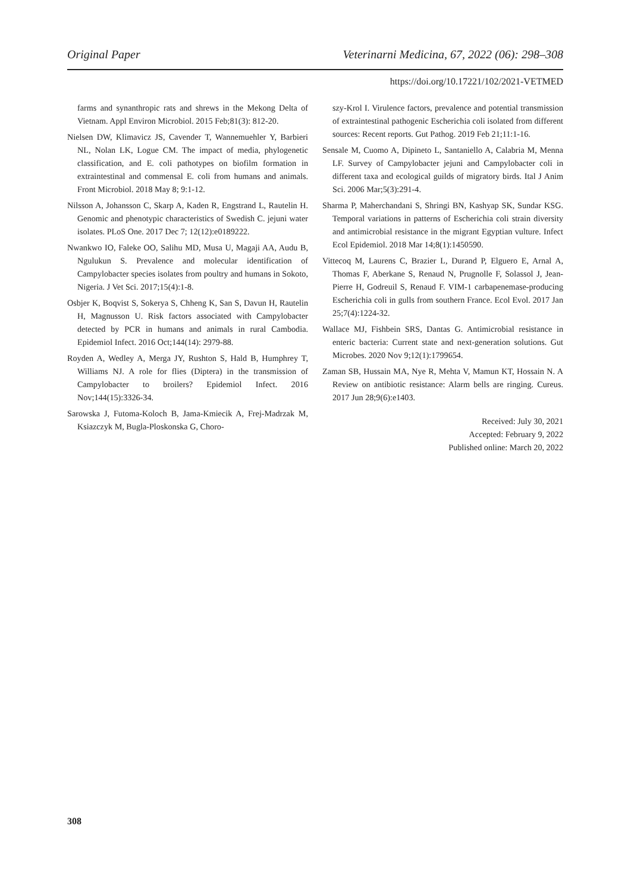Original Paper Veterinarni Medicina, 67, 2022 (06): 298–308
https://doi.org/10.17221/102/2021-VETMED
farms and synanthropic rats and shrews in the Mekong Delta of Vietnam. Appl Environ Microbiol. 2015 Feb;81(3): 812-20.
Nielsen DW, Klimavicz JS, Cavender T, Wannemuehler Y, Barbieri NL, Nolan LK, Logue CM. The impact of media, phylogenetic classification, and E. coli pathotypes on biofilm formation in extraintestinal and commensal E. coli from humans and animals. Front Microbiol. 2018 May 8; 9:1-12.
Nilsson A, Johansson C, Skarp A, Kaden R, Engstrand L, Rautelin H. Genomic and phenotypic characteristics of Swedish C. jejuni water isolates. PLoS One. 2017 Dec 7; 12(12):e0189222.
Nwankwo IO, Faleke OO, Salihu MD, Musa U, Magaji AA, Audu B, Ngulukun S. Prevalence and molecular identification of Campylobacter species isolates from poultry and humans in Sokoto, Nigeria. J Vet Sci. 2017;15(4):1-8.
Osbjer K, Boqvist S, Sokerya S, Chheng K, San S, Davun H, Rautelin H, Magnusson U. Risk factors associated with Campylobacter detected by PCR in humans and animals in rural Cambodia. Epidemiol Infect. 2016 Oct;144(14): 2979-88.
Royden A, Wedley A, Merga JY, Rushton S, Hald B, Humphrey T, Williams NJ. A role for flies (Diptera) in the transmission of Campylobacter to broilers? Epidemiol Infect. 2016 Nov;144(15):3326-34.
Sarowska J, Futoma-Koloch B, Jama-Kmiecik A, Frej-Madrzak M, Ksiazczyk M, Bugla-Ploskonska G, Choro-
szy-Krol I. Virulence factors, prevalence and potential transmission of extraintestinal pathogenic Escherichia coli isolated from different sources: Recent reports. Gut Pathog. 2019 Feb 21;11:1-16.
Sensale M, Cuomo A, Dipineto L, Santaniello A, Calabria M, Menna LF. Survey of Campylobacter jejuni and Campylobacter coli in different taxa and ecological guilds of migratory birds. Ital J Anim Sci. 2006 Mar;5(3):291-4.
Sharma P, Maherchandani S, Shringi BN, Kashyap SK, Sundar KSG. Temporal variations in patterns of Escherichia coli strain diversity and antimicrobial resistance in the migrant Egyptian vulture. Infect Ecol Epidemiol. 2018 Mar 14;8(1):1450590.
Vittecoq M, Laurens C, Brazier L, Durand P, Elguero E, Arnal A, Thomas F, Aberkane S, Renaud N, Prugnolle F, Solassol J, Jean-Pierre H, Godreuil S, Renaud F. VIM-1 carbapenemase-producing Escherichia coli in gulls from southern France. Ecol Evol. 2017 Jan 25;7(4):1224-32.
Wallace MJ, Fishbein SRS, Dantas G. Antimicrobial resistance in enteric bacteria: Current state and next-generation solutions. Gut Microbes. 2020 Nov 9;12(1):1799654.
Zaman SB, Hussain MA, Nye R, Mehta V, Mamun KT, Hossain N. A Review on antibiotic resistance: Alarm bells are ringing. Cureus. 2017 Jun 28;9(6):e1403.
Received: July 30, 2021
Accepted: February 9, 2022
Published online: March 20, 2022
308